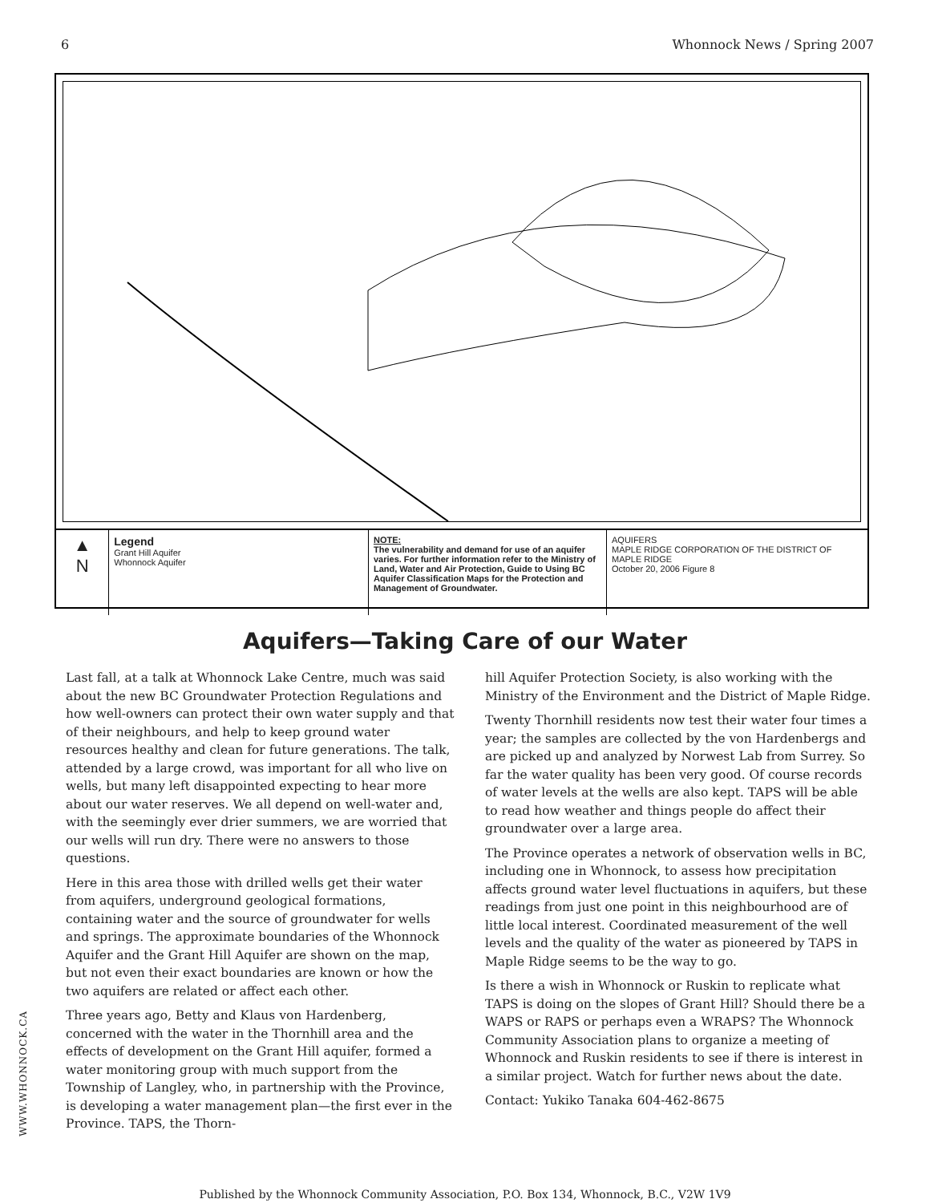6 Whonnock News / Spring 2007
▲
N
Legend
Grant Hill Aquifer
Whonnock Aquifer
NOTE:
The vulnerability and demand for use of an aquifer varies. For further information refer to the Ministry of Land, Water and Air Protection, Guide to Using BC Aquifer Classification Maps for the Protection and Management of Groundwater.
AQUIFERS
MAPLE RIDGE CORPORATION OF THE DISTRICT OF MAPLE RIDGE
October 20, 2006 Figure 8
Aquifers—Taking Care of our Water
Last fall, at a talk at Whonnock Lake Centre, much was said about the new BC Groundwater Protection Regulations and how well-owners can protect their own water supply and that of their neighbours, and help to keep ground water resources healthy and clean for future generations. The talk, attended by a large crowd, was important for all who live on wells, but many left disappointed expecting to hear more about our water reserves. We all depend on well-water and, with the seemingly ever drier summers, we are worried that our wells will run dry. There were no answers to those questions.
Here in this area those with drilled wells get their water from aquifers, underground geological formations, containing water and the source of groundwater for wells and springs. The approximate boundaries of the Whonnock Aquifer and the Grant Hill Aquifer are shown on the map, but not even their exact boundaries are known or how the two aquifers are related or affect each other.
Three years ago, Betty and Klaus von Hardenberg, concerned with the water in the Thornhill area and the effects of development on the Grant Hill aquifer, formed a water monitoring group with much support from the Township of Langley, who, in partnership with the Province, is developing a water management plan—the first ever in the Province. TAPS, the Thorn-
hill Aquifer Protection Society, is also working with the Ministry of the Environment and the District of Maple Ridge.
Twenty Thornhill residents now test their water four times a year; the samples are collected by the von Hardenbergs and are picked up and analyzed by Norwest Lab from Surrey. So far the water quality has been very good. Of course records of water levels at the wells are also kept. TAPS will be able to read how weather and things people do affect their groundwater over a large area.
The Province operates a network of observation wells in BC, including one in Whonnock, to assess how precipitation affects ground water level fluctuations in aquifers, but these readings from just one point in this neighbourhood are of little local interest. Coordinated measurement of the well levels and the quality of the water as pioneered by TAPS in Maple Ridge seems to be the way to go.
Is there a wish in Whonnock or Ruskin to replicate what TAPS is doing on the slopes of Grant Hill? Should there be a WAPS or RAPS or perhaps even a WRAPS? The Whonnock Community Association plans to organize a meeting of Whonnock and Ruskin residents to see if there is interest in a similar project. Watch for further news about the date.
Contact: Yukiko Tanaka 604-462-8675
WWW.WHONNOCK.CA
Published by the Whonnock Community Association, P.O. Box 134, Whonnock, B.C., V2W 1V9